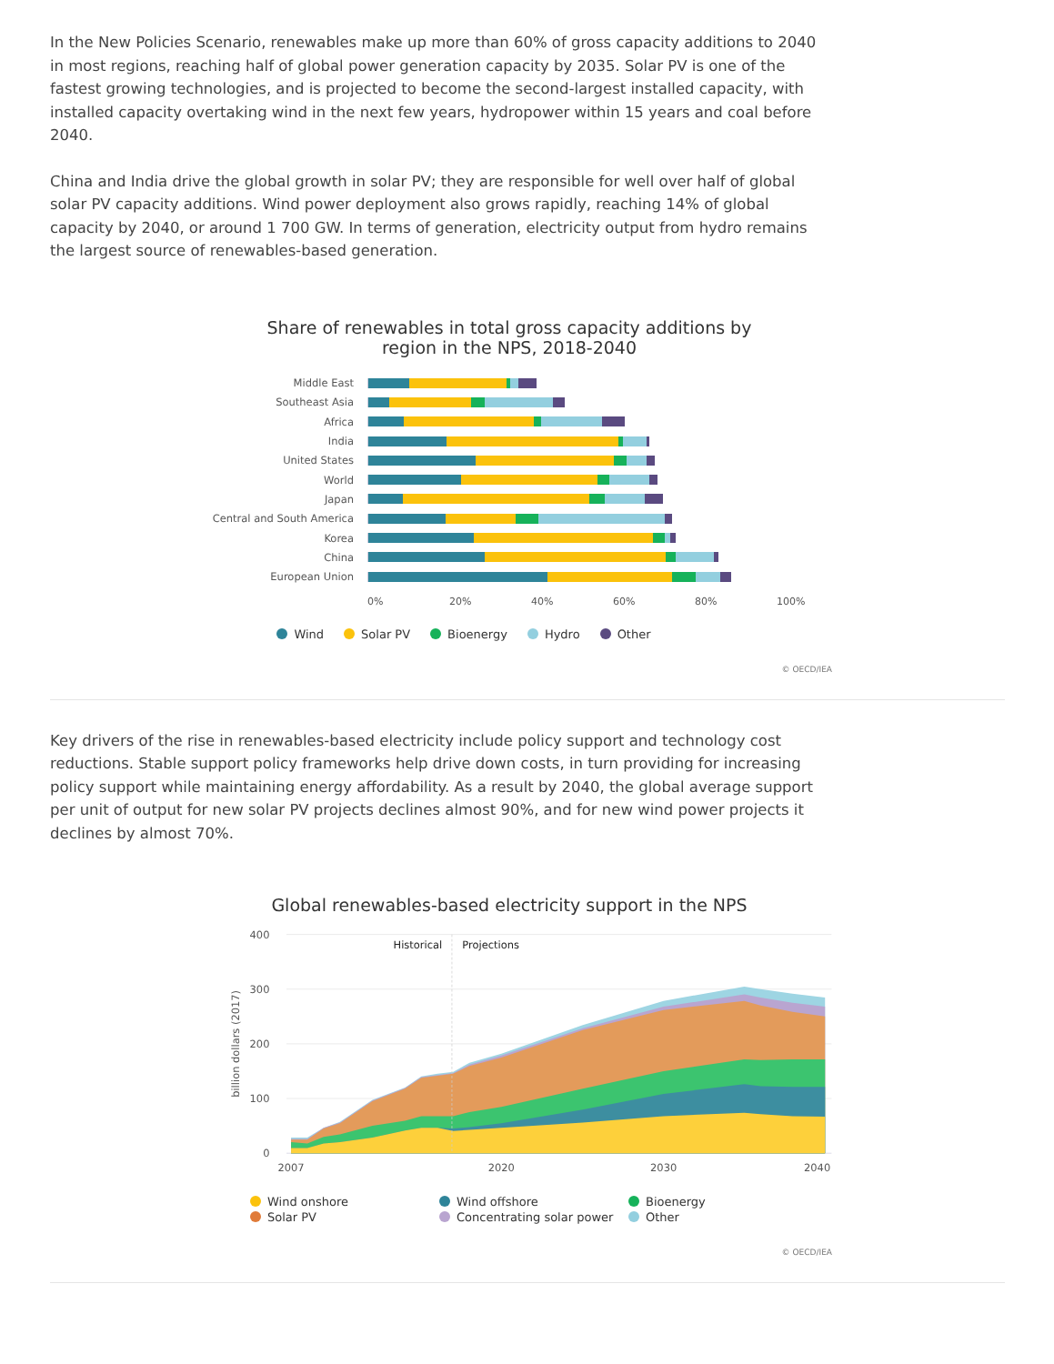In the New Policies Scenario, renewables make up more than 60% of gross capacity additions to 2040 in most regions, reaching half of global power generation capacity by 2035. Solar PV is one of the fastest growing technologies, and is projected to become the second-largest installed capacity, with installed capacity overtaking wind in the next few years, hydropower within 15 years and coal before 2040.
China and India drive the global growth in solar PV; they are responsible for well over half of global solar PV capacity additions. Wind power deployment also grows rapidly, reaching 14% of global capacity by 2040, or around 1 700 GW. In terms of generation, electricity output from hydro remains the largest source of renewables-based generation.
Share of renewables in total gross capacity additions by region in the NPS, 2018-2040
Middle East
Southeast Asia
Africa
India
United States
World
Japan
Central and South America
Korea
China
European Union
0% 20% 40% 60% 80% 100%
Wind Solar PV Bioenergy Hydro Other
© OECD/IEA
Key drivers of the rise in renewables-based electricity include policy support and technology cost reductions. Stable support policy frameworks help drive down costs, in turn providing for increasing policy support while maintaining energy affordability. As a result by 2040, the global average support per unit of output for new solar PV projects declines almost 90%, and for new wind power projects it declines by almost 70%.
Global renewables-based electricity support in the NPS
400
300
200
100
0
billion dollars (2017)
Historical
Projections
2007
2020
2030
2040
Wind onshore Wind offshore Bioenergy Solar PV Concentrating solar power Other
© OECD/IEA